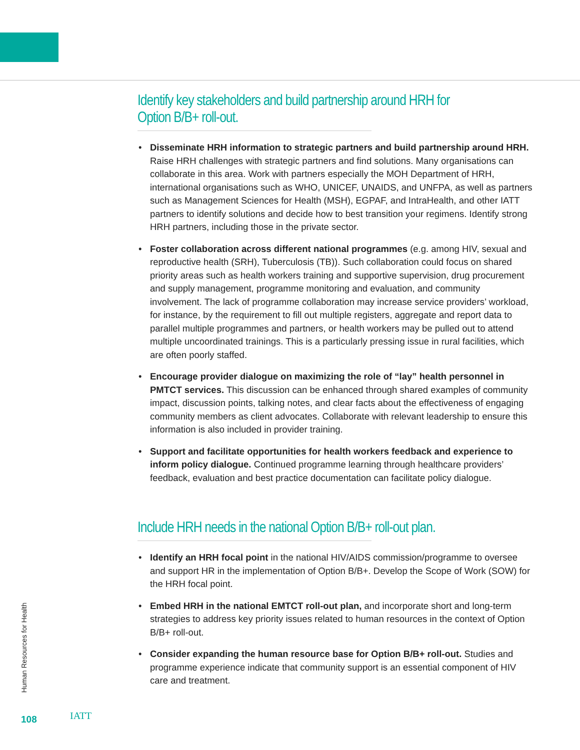Identify key stakeholders and build partnership around HRH for
Option B/B+ roll-out.
• Disseminate HRH information to strategic partners and build partnership around HRH. Raise HRH challenges with strategic partners and find solutions. Many organisations can collaborate in this area. Work with partners especially the MOH Department of HRH, international organisations such as WHO, UNICEF, UNAIDS, and UNFPA, as well as partners such as Management Sciences for Health (MSH), EGPAF, and IntraHealth, and other IATT partners to identify solutions and decide how to best transition your regimens. Identify strong HRH partners, including those in the private sector.
• Foster collaboration across different national programmes (e.g. among HIV, sexual and reproductive health (SRH), Tuberculosis (TB)). Such collaboration could focus on shared priority areas such as health workers training and supportive supervision, drug procurement and supply management, programme monitoring and evaluation, and community involvement. The lack of programme collaboration may increase service providers’ workload, for instance, by the requirement to fill out multiple registers, aggregate and report data to parallel multiple programmes and partners, or health workers may be pulled out to attend multiple uncoordinated trainings. This is a particularly pressing issue in rural facilities, which are often poorly staffed.
• Encourage provider dialogue on maximizing the role of “lay” health personnel in PMTCT services. This discussion can be enhanced through shared examples of community impact, discussion points, talking notes, and clear facts about the effectiveness of engaging community members as client advocates. Collaborate with relevant leadership to ensure this information is also included in provider training.
• Support and facilitate opportunities for health workers feedback and experience to inform policy dialogue. Continued programme learning through healthcare providers’ feedback, evaluation and best practice documentation can facilitate policy dialogue.
Include HRH needs in the national Option B/B+ roll-out plan.
• Identify an HRH focal point in the national HIV/AIDS commission/programme to oversee and support HR in the implementation of Option B/B+. Develop the Scope of Work (SOW) for the HRH focal point.
• Embed HRH in the national EMTCT roll-out plan, and incorporate short and long-term strategies to address key priority issues related to human resources in the context of Option B/B+ roll-out.
• Consider expanding the human resource base for Option B/B+ roll-out. Studies and programme experience indicate that community support is an essential component of HIV care and treatment.
Human Resources for Health
108 IATT